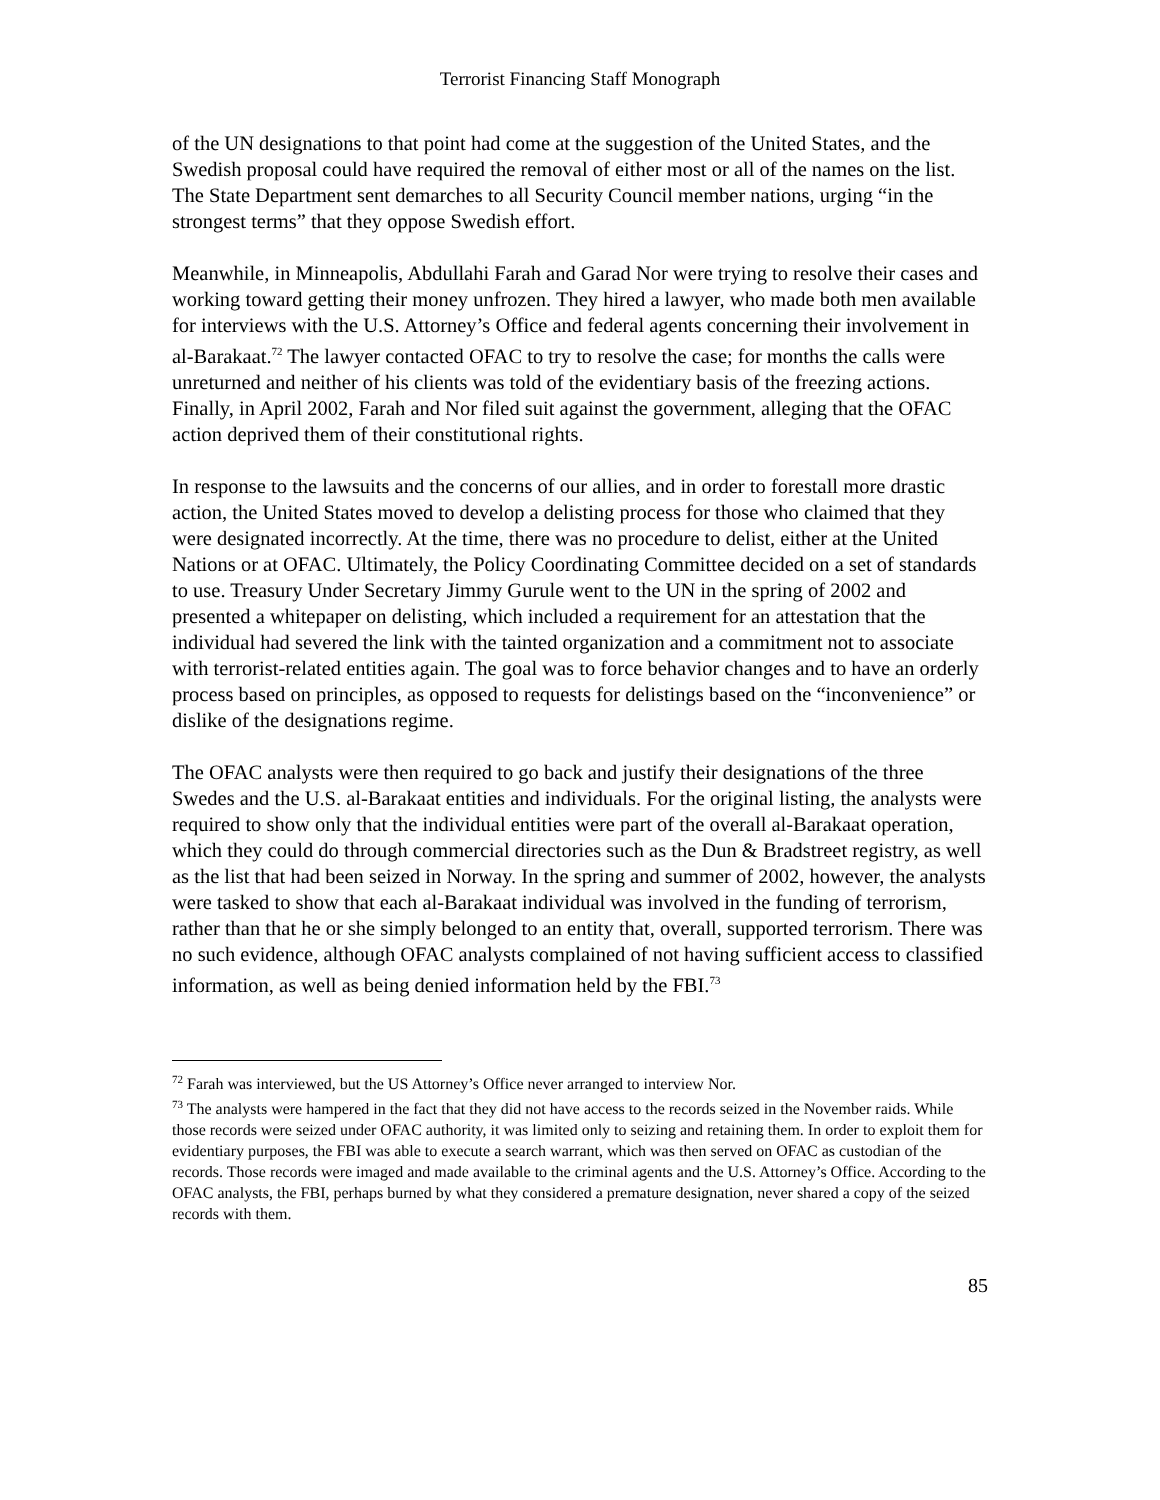Terrorist Financing Staff Monograph
of the UN designations to that point had come at the suggestion of the United States, and the Swedish proposal could have required the removal of either most or all of the names on the list. The State Department sent demarches to all Security Council member nations, urging “in the strongest terms” that they oppose Swedish effort.
Meanwhile, in Minneapolis, Abdullahi Farah and Garad Nor were trying to resolve their cases and working toward getting their money unfrozen. They hired a lawyer, who made both men available for interviews with the U.S. Attorney’s Office and federal agents concerning their involvement in al-Barakaat.<sup>72</sup> The lawyer contacted OFAC to try to resolve the case; for months the calls were unreturned and neither of his clients was told of the evidentiary basis of the freezing actions. Finally, in April 2002, Farah and Nor filed suit against the government, alleging that the OFAC action deprived them of their constitutional rights.
In response to the lawsuits and the concerns of our allies, and in order to forestall more drastic action, the United States moved to develop a delisting process for those who claimed that they were designated incorrectly. At the time, there was no procedure to delist, either at the United Nations or at OFAC. Ultimately, the Policy Coordinating Committee decided on a set of standards to use. Treasury Under Secretary Jimmy Gurule went to the UN in the spring of 2002 and presented a whitepaper on delisting, which included a requirement for an attestation that the individual had severed the link with the tainted organization and a commitment not to associate with terrorist-related entities again. The goal was to force behavior changes and to have an orderly process based on principles, as opposed to requests for delistings based on the “inconvenience” or dislike of the designations regime.
The OFAC analysts were then required to go back and justify their designations of the three Swedes and the U.S. al-Barakaat entities and individuals. For the original listing, the analysts were required to show only that the individual entities were part of the overall al-Barakaat operation, which they could do through commercial directories such as the Dun & Bradstreet registry, as well as the list that had been seized in Norway. In the spring and summer of 2002, however, the analysts were tasked to show that each al-Barakaat individual was involved in the funding of terrorism, rather than that he or she simply belonged to an entity that, overall, supported terrorism. There was no such evidence, although OFAC analysts complained of not having sufficient access to classified information, as well as being denied information held by the FBI.<sup>73</sup>
<sup>72</sup> Farah was interviewed, but the US Attorney’s Office never arranged to interview Nor.
<sup>73</sup> The analysts were hampered in the fact that they did not have access to the records seized in the November raids. While those records were seized under OFAC authority, it was limited only to seizing and retaining them. In order to exploit them for evidentiary purposes, the FBI was able to execute a search warrant, which was then served on OFAC as custodian of the records. Those records were imaged and made available to the criminal agents and the U.S. Attorney’s Office. According to the OFAC analysts, the FBI, perhaps burned by what they considered a premature designation, never shared a copy of the seized records with them.
85